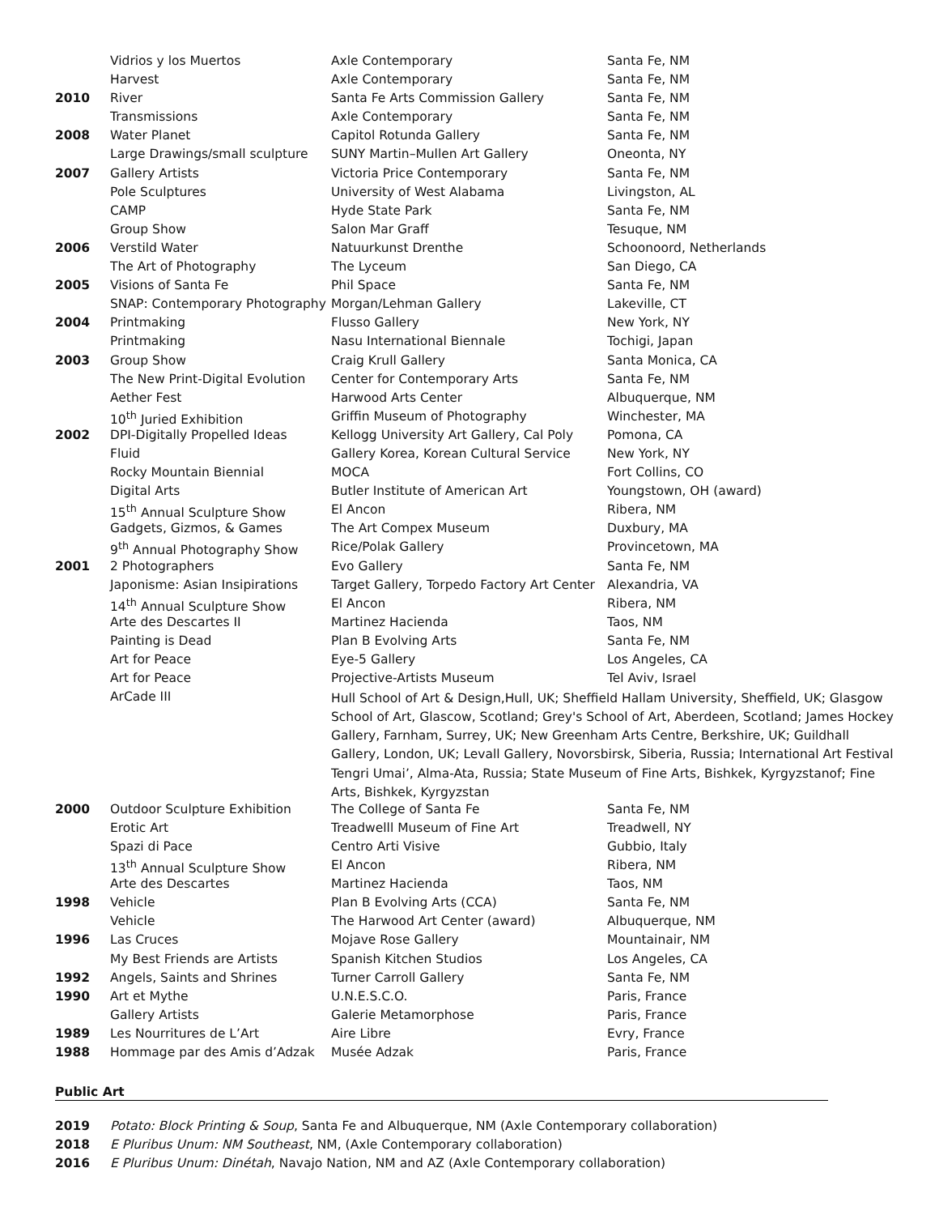| | Vidrios y los Muertos | Axle Contemporary | Santa Fe, NM |
| | Harvest | Axle Contemporary | Santa Fe, NM |
| 2010 | River | Santa Fe Arts Commission Gallery | Santa Fe, NM |
| | Transmissions | Axle Contemporary | Santa Fe, NM |
| 2008 | Water Planet | Capitol Rotunda Gallery | Santa Fe, NM |
| | Large Drawings/small sculpture | SUNY Martin–Mullen Art Gallery | Oneonta, NY |
| 2007 | Gallery Artists | Victoria Price Contemporary | Santa Fe, NM |
| | Pole Sculptures | University of West Alabama | Livingston, AL |
| | CAMP | Hyde State Park | Santa Fe, NM |
| | Group Show | Salon Mar Graff | Tesuque, NM |
| 2006 | Verstild Water | Natuurkunst Drenthe | Schoonoord, Netherlands |
| | The Art of Photography | The Lyceum | San Diego, CA |
| 2005 | Visions of Santa Fe | Phil Space | Santa Fe, NM |
| | SNAP: Contemporary Photography | Morgan/Lehman Gallery | Lakeville, CT |
| 2004 | Printmaking | Flusso Gallery | New York, NY |
| | Printmaking | Nasu International Biennale | Tochigi, Japan |
| 2003 | Group Show | Craig Krull Gallery | Santa Monica, CA |
| | The New Print-Digital Evolution | Center for Contemporary Arts | Santa Fe, NM |
| | Aether Fest | Harwood Arts Center | Albuquerque, NM |
| | 10<sup>th</sup> Juried Exhibition | Griffin Museum of Photography | Winchester, MA |
| 2002 | DPI-Digitally Propelled Ideas | Kellogg University Art Gallery, Cal Poly | Pomona, CA |
| | Fluid | Gallery Korea, Korean Cultural Service | New York, NY |
| | Rocky Mountain Biennial | MOCA | Fort Collins, CO |
| | Digital Arts | Butler Institute of American Art | Youngstown, OH (award) |
| | 15<sup>th</sup> Annual Sculpture Show | El Ancon | Ribera, NM |
| | Gadgets, Gizmos, & Games | The Art Compex Museum | Duxbury, MA |
| | 9<sup>th</sup> Annual Photography Show | Rice/Polak Gallery | Provincetown, MA |
| 2001 | 2 Photographers | Evo Gallery | Santa Fe, NM |
| | Japonisme: Asian Insipirations | Target Gallery, Torpedo Factory Art Center | Alexandria, VA |
| | 14<sup>th</sup> Annual Sculpture Show | El Ancon | Ribera, NM |
| | Arte des Descartes II | Martinez Hacienda | Taos, NM |
| | Painting is Dead | Plan B Evolving Arts | Santa Fe, NM |
| | Art for Peace | Eye-5 Gallery | Los Angeles, CA |
| | Art for Peace | Projective-Artists Museum | Tel Aviv, Israel |
| | ArCade III | Hull School of Art & Design,Hull, UK; Sheffield Hallam University, Sheffield, UK; Glasgow School of Art, Glascow, Scotland; Grey's School of Art, Aberdeen, Scotland; James Hockey Gallery, Farnham, Surrey, UK; New Greenham Arts Centre, Berkshire, UK; Guildhall Gallery, London, UK; Levall Gallery, Novorsbirsk, Siberia, Russia; International Art Festival Tengri Umai’, Alma-Ata, Russia; State Museum of Fine Arts, Bishkek, Kyrgyzstanof; Fine Arts, Bishkek, Kyrgyzstan | |
| 2000 | Outdoor Sculpture Exhibition | The College of Santa Fe | Santa Fe, NM |
| | Erotic Art | Treadwelll Museum of Fine Art | Treadwell, NY |
| | Spazi di Pace | Centro Arti Visive | Gubbio, Italy |
| | 13<sup>th</sup> Annual Sculpture Show | El Ancon | Ribera, NM |
| | Arte des Descartes | Martinez Hacienda | Taos, NM |
| 1998 | Vehicle | Plan B Evolving Arts (CCA) | Santa Fe, NM |
| | Vehicle | The Harwood Art Center (award) | Albuquerque, NM |
| 1996 | Las Cruces | Mojave Rose Gallery | Mountainair, NM |
| | My Best Friends are Artists | Spanish Kitchen Studios | Los Angeles, CA |
| 1992 | Angels, Saints and Shrines | Turner Carroll Gallery | Santa Fe, NM |
| 1990 | Art et Mythe | U.N.E.S.C.O. | Paris, France |
| | Gallery Artists | Galerie Metamorphose | Paris, France |
| 1989 | Les Nourritures de L’Art | Aire Libre | Evry, France |
| 1988 | Hommage par des Amis d’Adzak | Musée Adzak | Paris, France |
Public Art
| 2019 | Potato: Block Printing & Soup , Santa Fe and Albuquerque, NM (Axle Contemporary collaboration) |
| 2018 | E Pluribus Unum: NM Southeast , NM, (Axle Contemporary collaboration) |
| 2016 | E Pluribus Unum: Dinétah , Navajo Nation, NM and AZ (Axle Contemporary collaboration) |